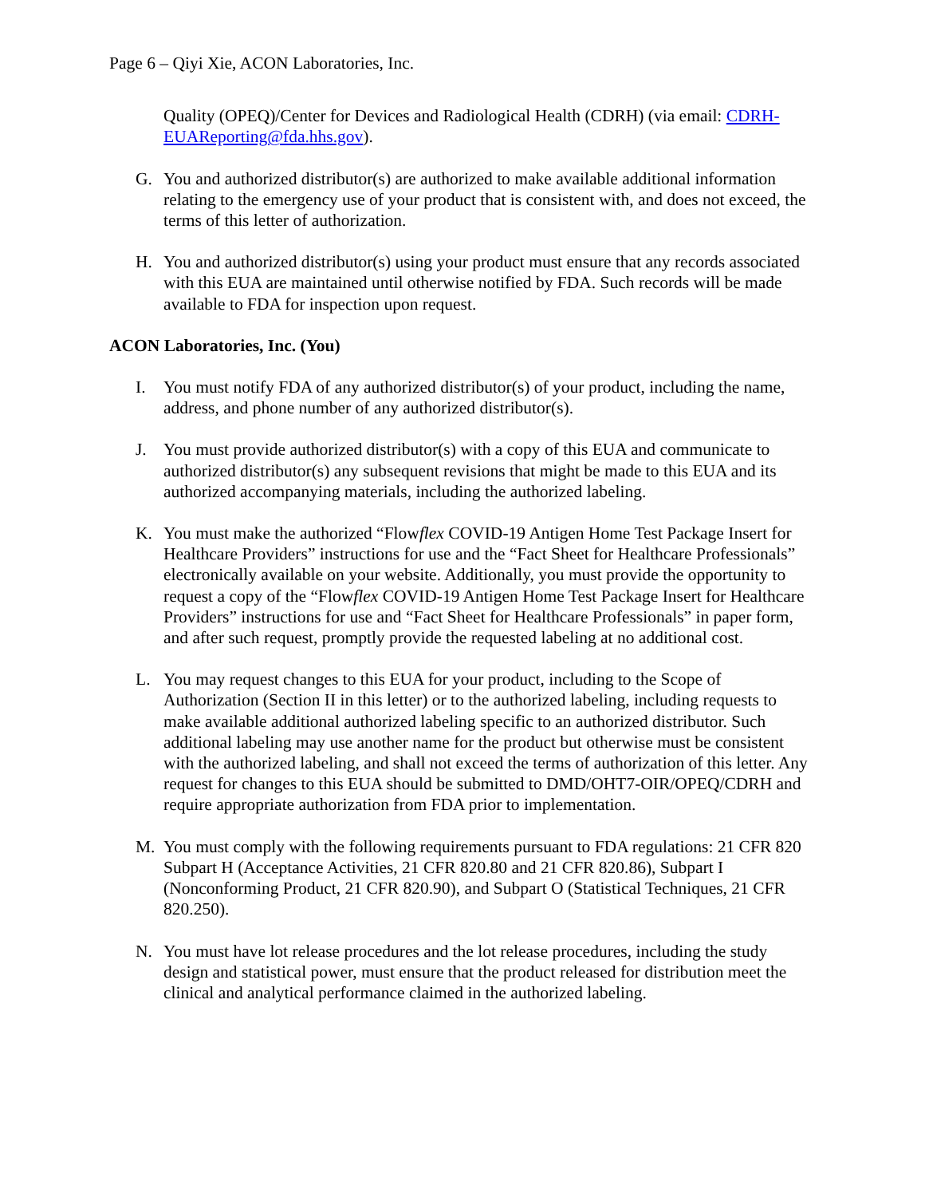Page 6 – Qiyi Xie, ACON Laboratories, Inc.
Quality (OPEQ)/Center for Devices and Radiological Health (CDRH) (via email: CDRH-EUAReporting@fda.hhs.gov).
G. You and authorized distributor(s) are authorized to make available additional information relating to the emergency use of your product that is consistent with, and does not exceed, the terms of this letter of authorization.
H. You and authorized distributor(s) using your product must ensure that any records associated with this EUA are maintained until otherwise notified by FDA. Such records will be made available to FDA for inspection upon request.
ACON Laboratories, Inc. (You)
I. You must notify FDA of any authorized distributor(s) of your product, including the name, address, and phone number of any authorized distributor(s).
J. You must provide authorized distributor(s) with a copy of this EUA and communicate to authorized distributor(s) any subsequent revisions that might be made to this EUA and its authorized accompanying materials, including the authorized labeling.
K. You must make the authorized “Flowflex COVID-19 Antigen Home Test Package Insert for Healthcare Providers” instructions for use and the “Fact Sheet for Healthcare Professionals” electronically available on your website. Additionally, you must provide the opportunity to request a copy of the “Flowflex COVID-19 Antigen Home Test Package Insert for Healthcare Providers” instructions for use and “Fact Sheet for Healthcare Professionals” in paper form, and after such request, promptly provide the requested labeling at no additional cost.
L. You may request changes to this EUA for your product, including to the Scope of Authorization (Section II in this letter) or to the authorized labeling, including requests to make available additional authorized labeling specific to an authorized distributor. Such additional labeling may use another name for the product but otherwise must be consistent with the authorized labeling, and shall not exceed the terms of authorization of this letter. Any request for changes to this EUA should be submitted to DMD/OHT7-OIR/OPEQ/CDRH and require appropriate authorization from FDA prior to implementation.
M. You must comply with the following requirements pursuant to FDA regulations: 21 CFR 820 Subpart H (Acceptance Activities, 21 CFR 820.80 and 21 CFR 820.86), Subpart I (Nonconforming Product, 21 CFR 820.90), and Subpart O (Statistical Techniques, 21 CFR 820.250).
N. You must have lot release procedures and the lot release procedures, including the study design and statistical power, must ensure that the product released for distribution meet the clinical and analytical performance claimed in the authorized labeling.